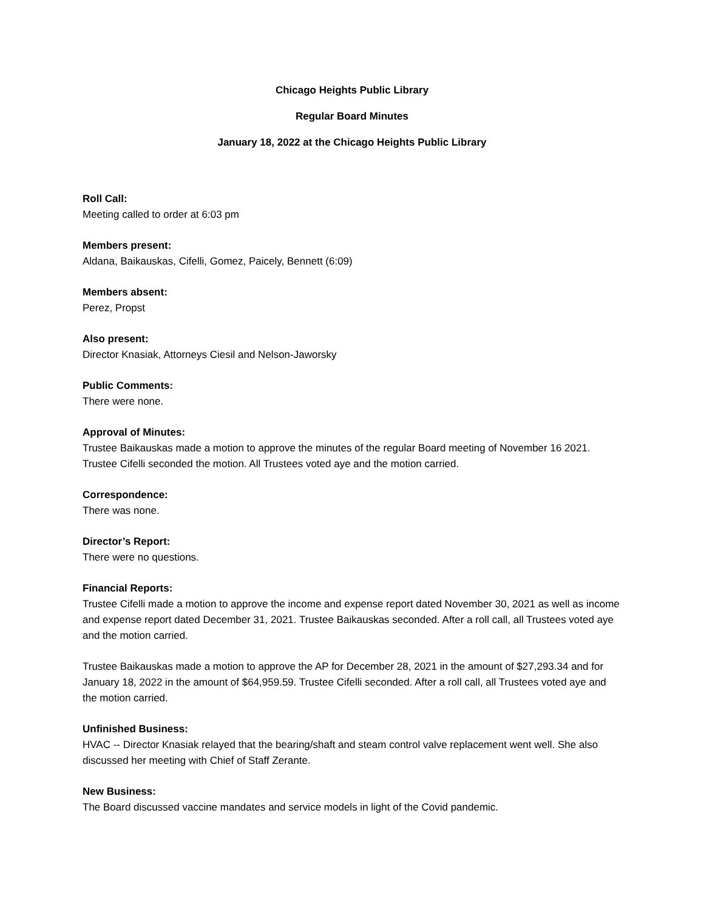Chicago Heights Public Library
Regular Board Minutes
January 18, 2022 at the Chicago Heights Public Library
Roll Call:
Meeting called to order at 6:03 pm
Members present:
Aldana, Baikauskas, Cifelli, Gomez, Paicely, Bennett (6:09)
Members absent:
Perez, Propst
Also present:
Director Knasiak, Attorneys Ciesil and Nelson-Jaworsky
Public Comments:
There were none.
Approval of Minutes:
Trustee Baikauskas made a motion to approve the minutes of the regular Board meeting of November 16 2021. Trustee Cifelli seconded the motion. All Trustees voted aye and the motion carried.
Correspondence:
There was none.
Director’s Report:
There were no questions.
Financial Reports:
Trustee Cifelli made a motion to approve the income and expense report dated November 30, 2021 as well as income and expense report dated December 31, 2021. Trustee Baikauskas seconded. After a roll call, all Trustees voted aye and the motion carried.
Trustee Baikauskas made a motion to approve the AP for December 28, 2021 in the amount of $27,293.34 and for January 18, 2022 in the amount of $64,959.59. Trustee Cifelli seconded. After a roll call, all Trustees voted aye and the motion carried.
Unfinished Business:
HVAC -- Director Knasiak relayed that the bearing/shaft and steam control valve replacement went well. She also discussed her meeting with Chief of Staff Zerante.
New Business:
The Board discussed vaccine mandates and service models in light of the Covid pandemic.